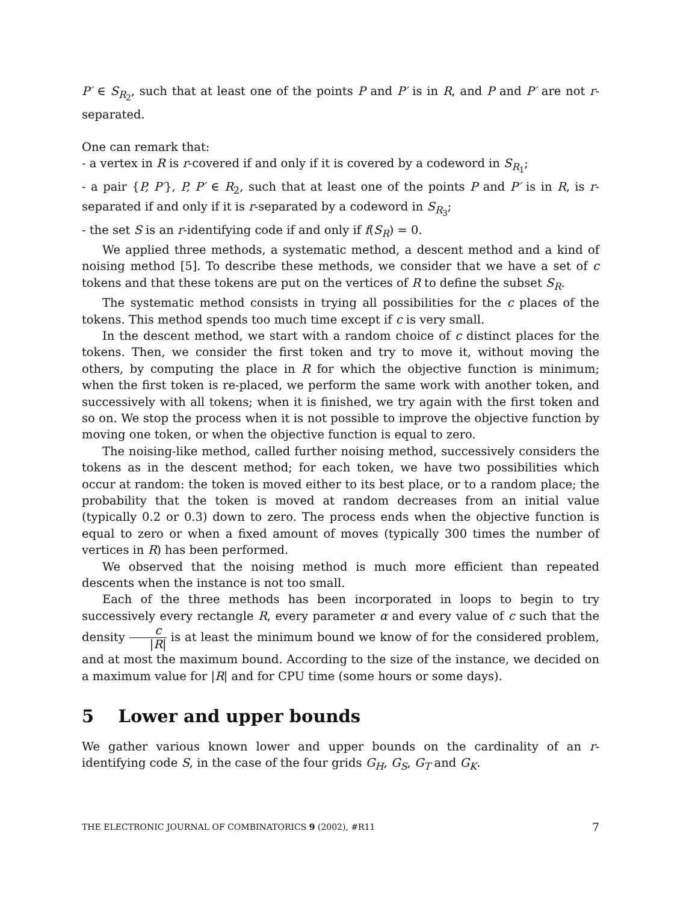P′ ∈ S<sub>R<sub>2</sub></sub>, such that at least one of the points P and P′ is in R, and P and P′ are not r-separated.
One can remark that:
- a vertex in R is r-covered if and only if it is covered by a codeword in S<sub>R<sub>1</sub></sub>;
- a pair {P, P′}, P, P′ ∈ R<sub>2</sub>, such that at least one of the points P and P′ is in R, is r-separated if and only if it is r-separated by a codeword in S<sub>R<sub>3</sub></sub>;
- the set S is an r-identifying code if and only if f(S<sub>R</sub>) = 0.
We applied three methods, a systematic method, a descent method and a kind of noising method [5]. To describe these methods, we consider that we have a set of c tokens and that these tokens are put on the vertices of R to define the subset S<sub>R</sub>.
The systematic method consists in trying all possibilities for the c places of the tokens. This method spends too much time except if c is very small.
In the descent method, we start with a random choice of c distinct places for the tokens. Then, we consider the first token and try to move it, without moving the others, by computing the place in R for which the objective function is minimum; when the first token is re-placed, we perform the same work with another token, and successively with all tokens; when it is finished, we try again with the first token and so on. We stop the process when it is not possible to improve the objective function by moving one token, or when the objective function is equal to zero.
The noising-like method, called further noising method, successively considers the tokens as in the descent method; for each token, we have two possibilities which occur at random: the token is moved either to its best place, or to a random place; the probability that the token is moved at random decreases from an initial value (typically 0.2 or 0.3) down to zero. The process ends when the objective function is equal to zero or when a fixed amount of moves (typically 300 times the number of vertices in R) has been performed.
We observed that the noising method is much more efficient than repeated descents when the instance is not too small.
Each of the three methods has been incorporated in loops to begin to try successively every rectangle R, every parameter α and every value of c such that the density c |R| is at least the minimum bound we know of for the considered problem, and at most the maximum bound. According to the size of the instance, we decided on a maximum value for |R| and for CPU time (some hours or some days).
5 Lower and upper bounds
We gather various known lower and upper bounds on the cardinality of an r-identifying code S, in the case of the four grids G<sub>H</sub>, G<sub>S</sub>, G<sub>T</sub> and G<sub>K</sub>.
THE ELECTRONIC JOURNAL OF COMBINATORICS 9 (2002), #R11 7